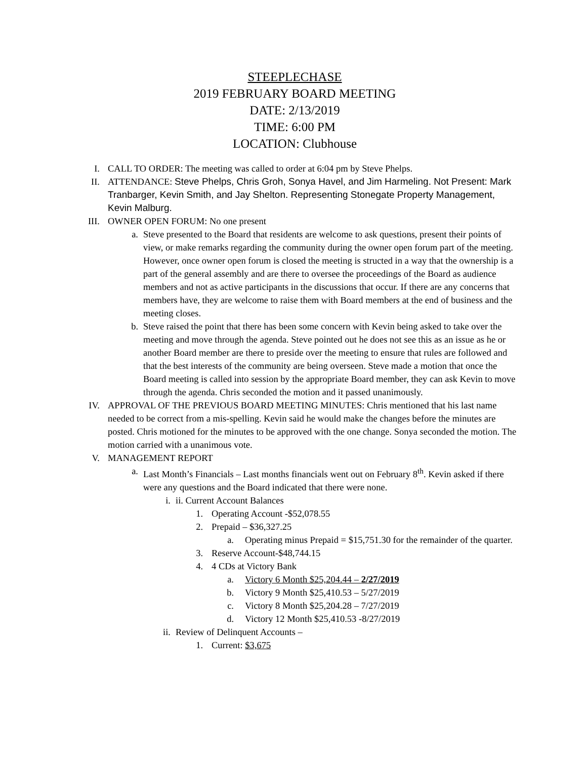STEEPLECHASE
2019 FEBRUARY BOARD MEETING
DATE: 2/13/2019
TIME: 6:00 PM
LOCATION: Clubhouse
I. CALL TO ORDER: The meeting was called to order at 6:04 pm by Steve Phelps.
II. ATTENDANCE: Steve Phelps, Chris Groh, Sonya Havel, and Jim Harmeling. Not Present: Mark Tranbarger, Kevin Smith, and Jay Shelton. Representing Stonegate Property Management, Kevin Malburg.
III. OWNER OPEN FORUM: No one present
a. Steve presented to the Board that residents are welcome to ask questions, present their points of view, or make remarks regarding the community during the owner open forum part of the meeting. However, once owner open forum is closed the meeting is structed in a way that the ownership is a part of the general assembly and are there to oversee the proceedings of the Board as audience members and not as active participants in the discussions that occur. If there are any concerns that members have, they are welcome to raise them with Board members at the end of business and the meeting closes.
b. Steve raised the point that there has been some concern with Kevin being asked to take over the meeting and move through the agenda. Steve pointed out he does not see this as an issue as he or another Board member are there to preside over the meeting to ensure that rules are followed and that the best interests of the community are being overseen. Steve made a motion that once the Board meeting is called into session by the appropriate Board member, they can ask Kevin to move through the agenda. Chris seconded the motion and it passed unanimously.
IV. APPROVAL OF THE PREVIOUS BOARD MEETING MINUTES: Chris mentioned that his last name needed to be correct from a mis-spelling. Kevin said he would make the changes before the minutes are posted. Chris motioned for the minutes to be approved with the one change. Sonya seconded the motion. The motion carried with a unanimous vote.
V. MANAGEMENT REPORT
a. Last Month’s Financials – Last months financials went out on February 8<sup>th</sup>. Kevin asked if there were any questions and the Board indicated that there were none.
i. ii. Current Account Balances
1. Operating Account -$52,078.55
2. Prepaid – $36,327.25
a. Operating minus Prepaid = $15,751.30 for the remainder of the quarter.
3. Reserve Account-$48,744.15
4. 4 CDs at Victory Bank
a. Victory 6 Month $25,204.44 – 2/27/2019
b. Victory 9 Month $25,410.53 – 5/27/2019
c. Victory 8 Month $25,204.28 – 7/27/2019
d. Victory 12 Month $25,410.53 -8/27/2019
ii. Review of Delinquent Accounts –
1. Current: $3,675